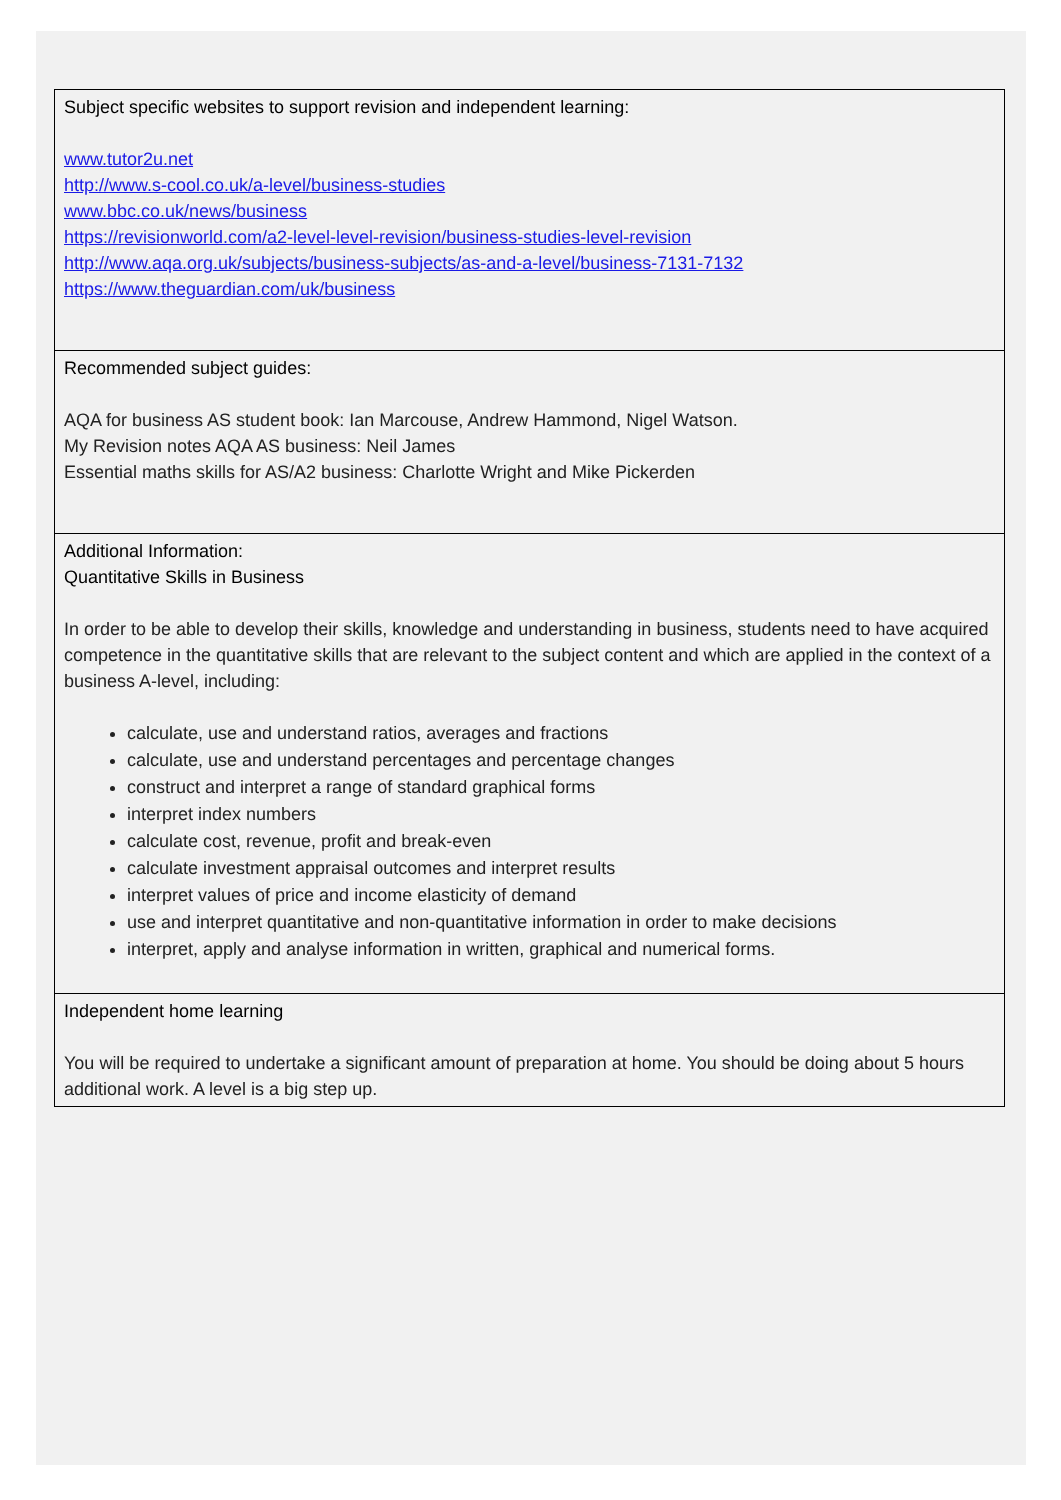| Subject specific websites to support revision and independent learning: www.tutor2u.net http://www.s-cool.co.uk/a-level/business-studies www.bbc.co.uk/news/business https://revisionworld.com/a2-level-level-revision/business-studies-level-revision http://www.aqa.org.uk/subjects/business-subjects/as-and-a-level/business-7131-7132 https://www.theguardian.com/uk/business |
| Recommended subject guides: AQA for business AS student book: Ian Marcouse, Andrew Hammond, Nigel Watson. My Revision notes AQA AS business: Neil James Essential maths skills for AS/A2 business: Charlotte Wright and Mike Pickerden |
| Additional Information: Quantitative Skills in Business In order to be able to develop their skills, knowledge and understanding in business, students need to have acquired competence in the quantitative skills that are relevant to the subject content and which are applied in the context of a business A-level, including: calculate, use and understand ratios, averages and fractions calculate, use and understand percentages and percentage changes construct and interpret a range of standard graphical forms interpret index numbers calculate cost, revenue, profit and break-even calculate investment appraisal outcomes and interpret results interpret values of price and income elasticity of demand use and interpret quantitative and non-quantitative information in order to make decisions interpret, apply and analyse information in written, graphical and numerical forms. |
| Independent home learning You will be required to undertake a significant amount of preparation at home. You should be doing about 5 hours additional work. A level is a big step up. |